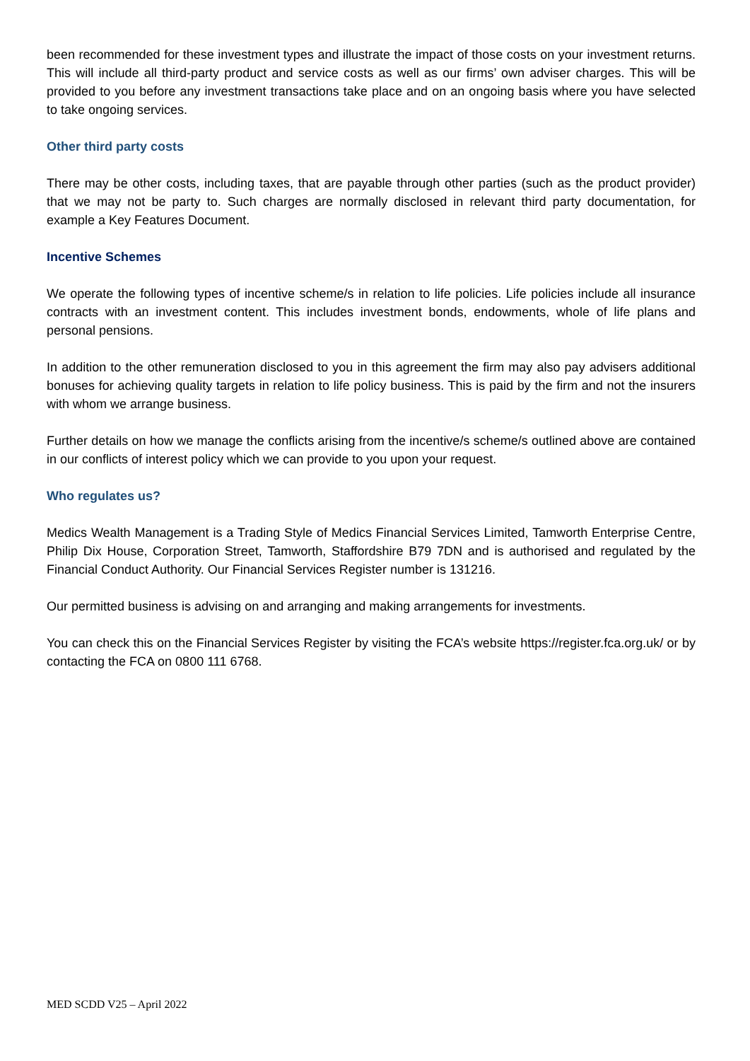been recommended for these investment types and illustrate the impact of those costs on your investment returns. This will include all third-party product and service costs as well as our firms’ own adviser charges. This will be provided to you before any investment transactions take place and on an ongoing basis where you have selected to take ongoing services.
Other third party costs
There may be other costs, including taxes, that are payable through other parties (such as the product provider) that we may not be party to. Such charges are normally disclosed in relevant third party documentation, for example a Key Features Document.
Incentive Schemes
We operate the following types of incentive scheme/s in relation to life policies. Life policies include all insurance contracts with an investment content. This includes investment bonds, endowments, whole of life plans and personal pensions.
In addition to the other remuneration disclosed to you in this agreement the firm may also pay advisers additional bonuses for achieving quality targets in relation to life policy business. This is paid by the firm and not the insurers with whom we arrange business.
Further details on how we manage the conflicts arising from the incentive/s scheme/s outlined above are contained in our conflicts of interest policy which we can provide to you upon your request.
Who regulates us?
Medics Wealth Management is a Trading Style of Medics Financial Services Limited, Tamworth Enterprise Centre, Philip Dix House, Corporation Street, Tamworth, Staffordshire B79 7DN and is authorised and regulated by the Financial Conduct Authority. Our Financial Services Register number is 131216.
Our permitted business is advising on and arranging and making arrangements for investments.
You can check this on the Financial Services Register by visiting the FCA’s website https://register.fca.org.uk/ or by contacting the FCA on 0800 111 6768.
MED SCDD V25 – April 2022